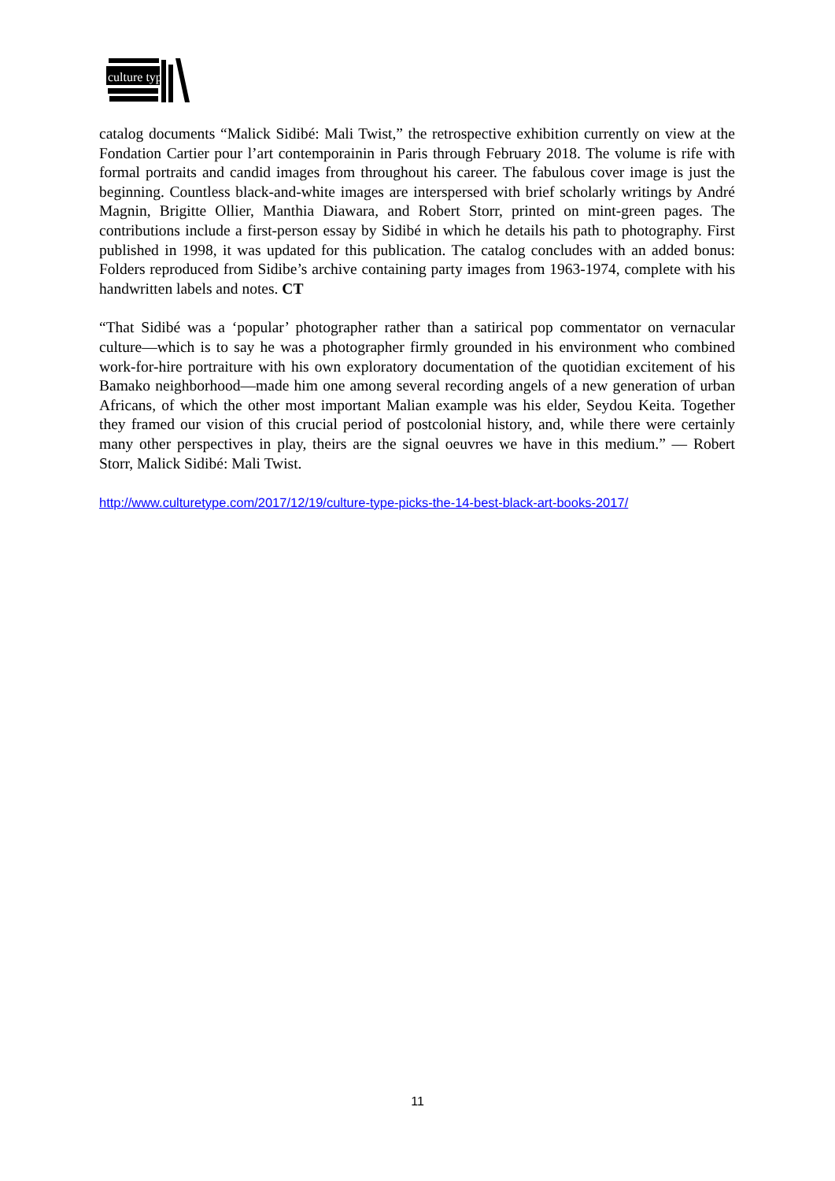culture type
catalog documents “Malick Sidibé: Mali Twist,” the retrospective exhibition currently on view at the Fondation Cartier pour l’art contemporainin in Paris through February 2018. The volume is rife with formal portraits and candid images from throughout his career. The fabulous cover image is just the beginning. Countless black-and-white images are interspersed with brief scholarly writings by André Magnin, Brigitte Ollier, Manthia Diawara, and Robert Storr, printed on mint-green pages. The contributions include a first-person essay by Sidibé in which he details his path to photography. First published in 1998, it was updated for this publication. The catalog concludes with an added bonus: Folders reproduced from Sidibe’s archive containing party images from 1963-1974, complete with his handwritten labels and notes. CT
“That Sidibé was a ‘popular’ photographer rather than a satirical pop commentator on vernacular culture—which is to say he was a photographer firmly grounded in his environment who combined work-for-hire portraiture with his own exploratory documentation of the quotidian excitement of his Bamako neighborhood—made him one among several recording angels of a new generation of urban Africans, of which the other most important Malian example was his elder, Seydou Keita. Together they framed our vision of this crucial period of postcolonial history, and, while there were certainly many other perspectives in play, theirs are the signal oeuvres we have in this medium.” — Robert Storr, Malick Sidibé: Mali Twist.
http://www.culturetype.com/2017/12/19/culture-type-picks-the-14-best-black-art-books-2017/
11